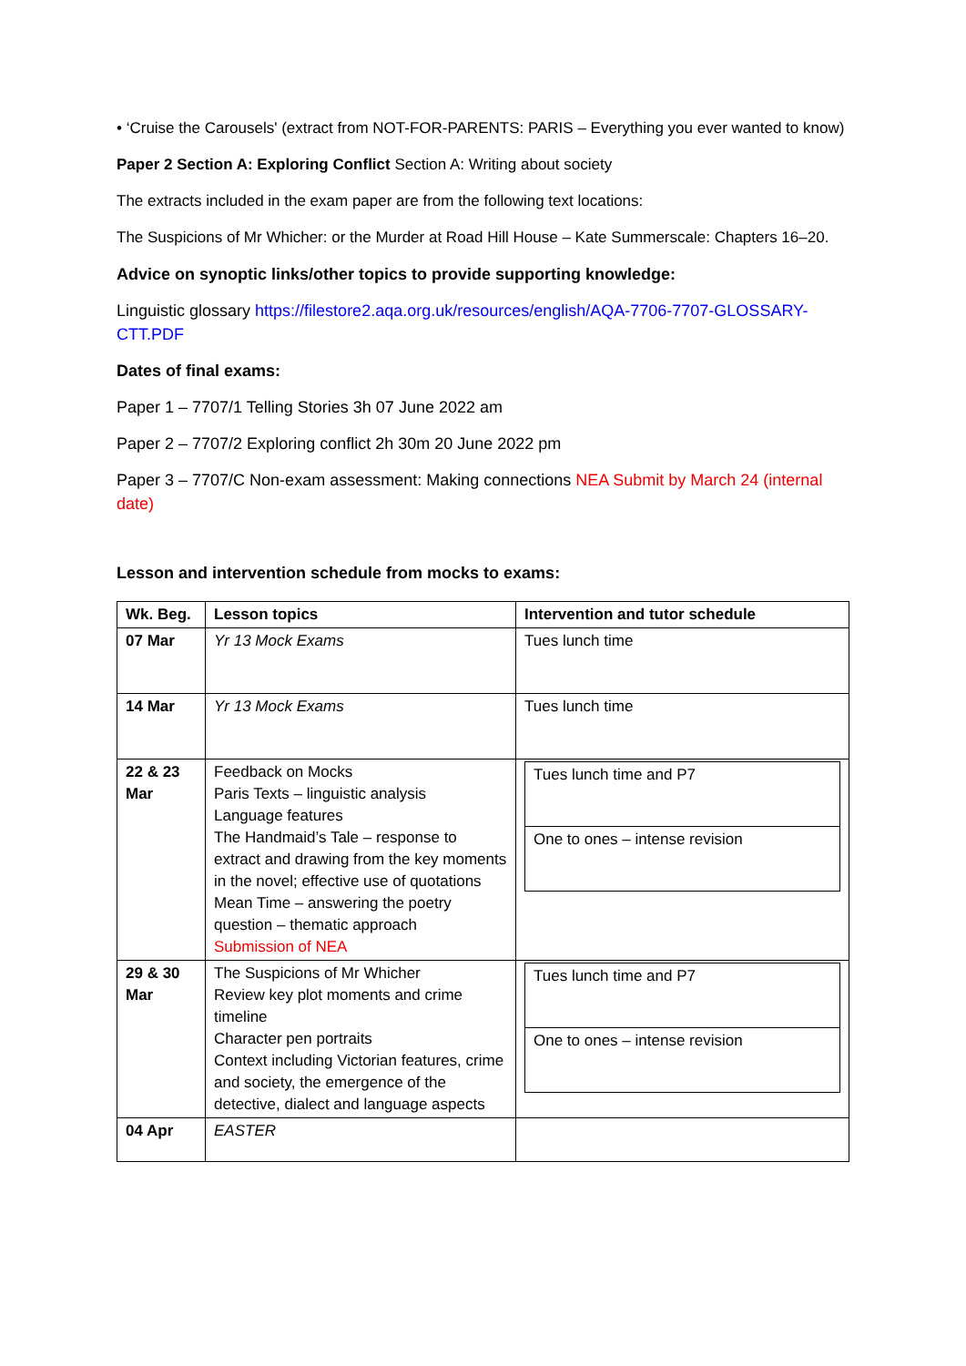• ‘Cruise the Carousels' (extract from NOT-FOR-PARENTS: PARIS – Everything you ever wanted to know)
Paper 2 Section A: Exploring Conflict Section A: Writing about society
The extracts included in the exam paper are from the following text locations:
The Suspicions of Mr Whicher: or the Murder at Road Hill House – Kate Summerscale: Chapters 16–20.
Advice on synoptic links/other topics to provide supporting knowledge:
Linguistic glossary https://filestore2.aqa.org.uk/resources/english/AQA-7706-7707-GLOSSARY-CTT.PDF
Dates of final exams:
Paper 1 – 7707/1 Telling Stories 3h 07 June 2022 am
Paper 2 – 7707/2 Exploring conflict 2h 30m 20 June 2022 pm
Paper 3 – 7707/C Non-exam assessment: Making connections NEA Submit by March 24 (internal date)
Lesson and intervention schedule from mocks to exams:
| Wk. Beg. | Lesson topics | Intervention and tutor schedule |
| --- | --- | --- |
| 07 Mar | Yr 13 Mock Exams | Tues lunch time |
| 14 Mar | Yr 13 Mock Exams | Tues lunch time |
| 22 & 23 Mar | Feedback on Mocks Paris Texts – linguistic analysis Language features The Handmaid’s Tale – response to extract and drawing from the key moments in the novel; effective use of quotations Mean Time – answering the poetry question – thematic approach Submission of NEA | / Tues lunch time and P7 / / One to ones – intense revision / |
| 29 & 30 Mar | The Suspicions of Mr Whicher Review key plot moments and crime timeline Character pen portraits Context including Victorian features, crime and society, the emergence of the detective, dialect and language aspects | / Tues lunch time and P7 / / One to ones – intense revision / |
| 04 Apr | EASTER | |